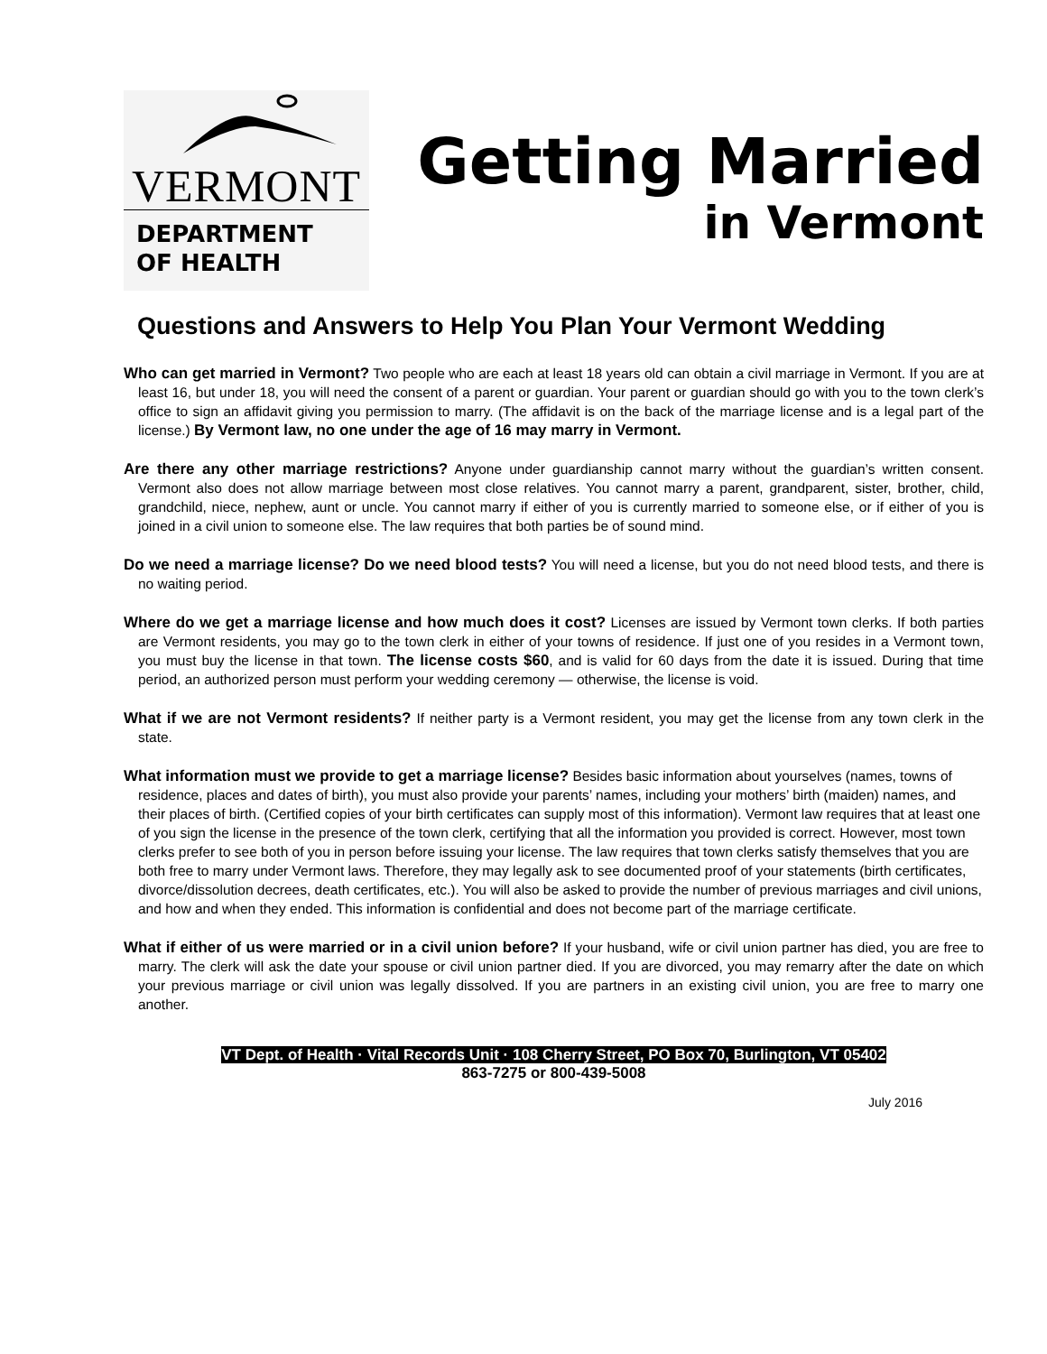VERMONT
DEPARTMENT
OF HEALTH
Getting Married
in Vermont
Questions and Answers to Help You Plan Your Vermont Wedding
Who can get married in Vermont? Two people who are each at least 18 years old can obtain a civil marriage in Vermont. If you are at least 16, but under 18, you will need the consent of a parent or guardian. Your parent or guardian should go with you to the town clerk’s office to sign an affidavit giving you permission to marry. (The affidavit is on the back of the marriage license and is a legal part of the license.) By Vermont law, no one under the age of 16 may marry in Vermont.
Are there any other marriage restrictions? Anyone under guardianship cannot marry without the guardian’s written consent. Vermont also does not allow marriage between most close relatives. You cannot marry a parent, grandparent, sister, brother, child, grandchild, niece, nephew, aunt or uncle. You cannot marry if either of you is currently married to someone else, or if either of you is joined in a civil union to someone else. The law requires that both parties be of sound mind.
Do we need a marriage license? Do we need blood tests? You will need a license, but you do not need blood tests, and there is no waiting period.
Where do we get a marriage license and how much does it cost? Licenses are issued by Vermont town clerks. If both parties are Vermont residents, you may go to the town clerk in either of your towns of residence. If just one of you resides in a Vermont town, you must buy the license in that town. The license costs $60, and is valid for 60 days from the date it is issued. During that time period, an authorized person must perform your wedding ceremony — otherwise, the license is void.
What if we are not Vermont residents? If neither party is a Vermont resident, you may get the license from any town clerk in the state.
What information must we provide to get a marriage license? Besides basic information about yourselves (names, towns of residence, places and dates of birth), you must also provide your parents’ names, including your mothers’ birth (maiden) names, and their places of birth. (Certified copies of your birth certificates can supply most of this information). Vermont law requires that at least one of you sign the license in the presence of the town clerk, certifying that all the information you provided is correct. However, most town clerks prefer to see both of you in person before issuing your license. The law requires that town clerks satisfy themselves that you are both free to marry under Vermont laws. Therefore, they may legally ask to see documented proof of your statements (birth certificates, divorce/dissolution decrees, death certificates, etc.). You will also be asked to provide the number of previous marriages and civil unions, and how and when they ended. This information is confidential and does not become part of the marriage certificate.
What if either of us were married or in a civil union before? If your husband, wife or civil union partner has died, you are free to marry. The clerk will ask the date your spouse or civil union partner died. If you are divorced, you may remarry after the date on which your previous marriage or civil union was legally dissolved. If you are partners in an existing civil union, you are free to marry one another.
VT Dept. of Health · Vital Records Unit · 108 Cherry Street, PO Box 70, Burlington, VT 05402
863-7275 or 800-439-5008
July 2016